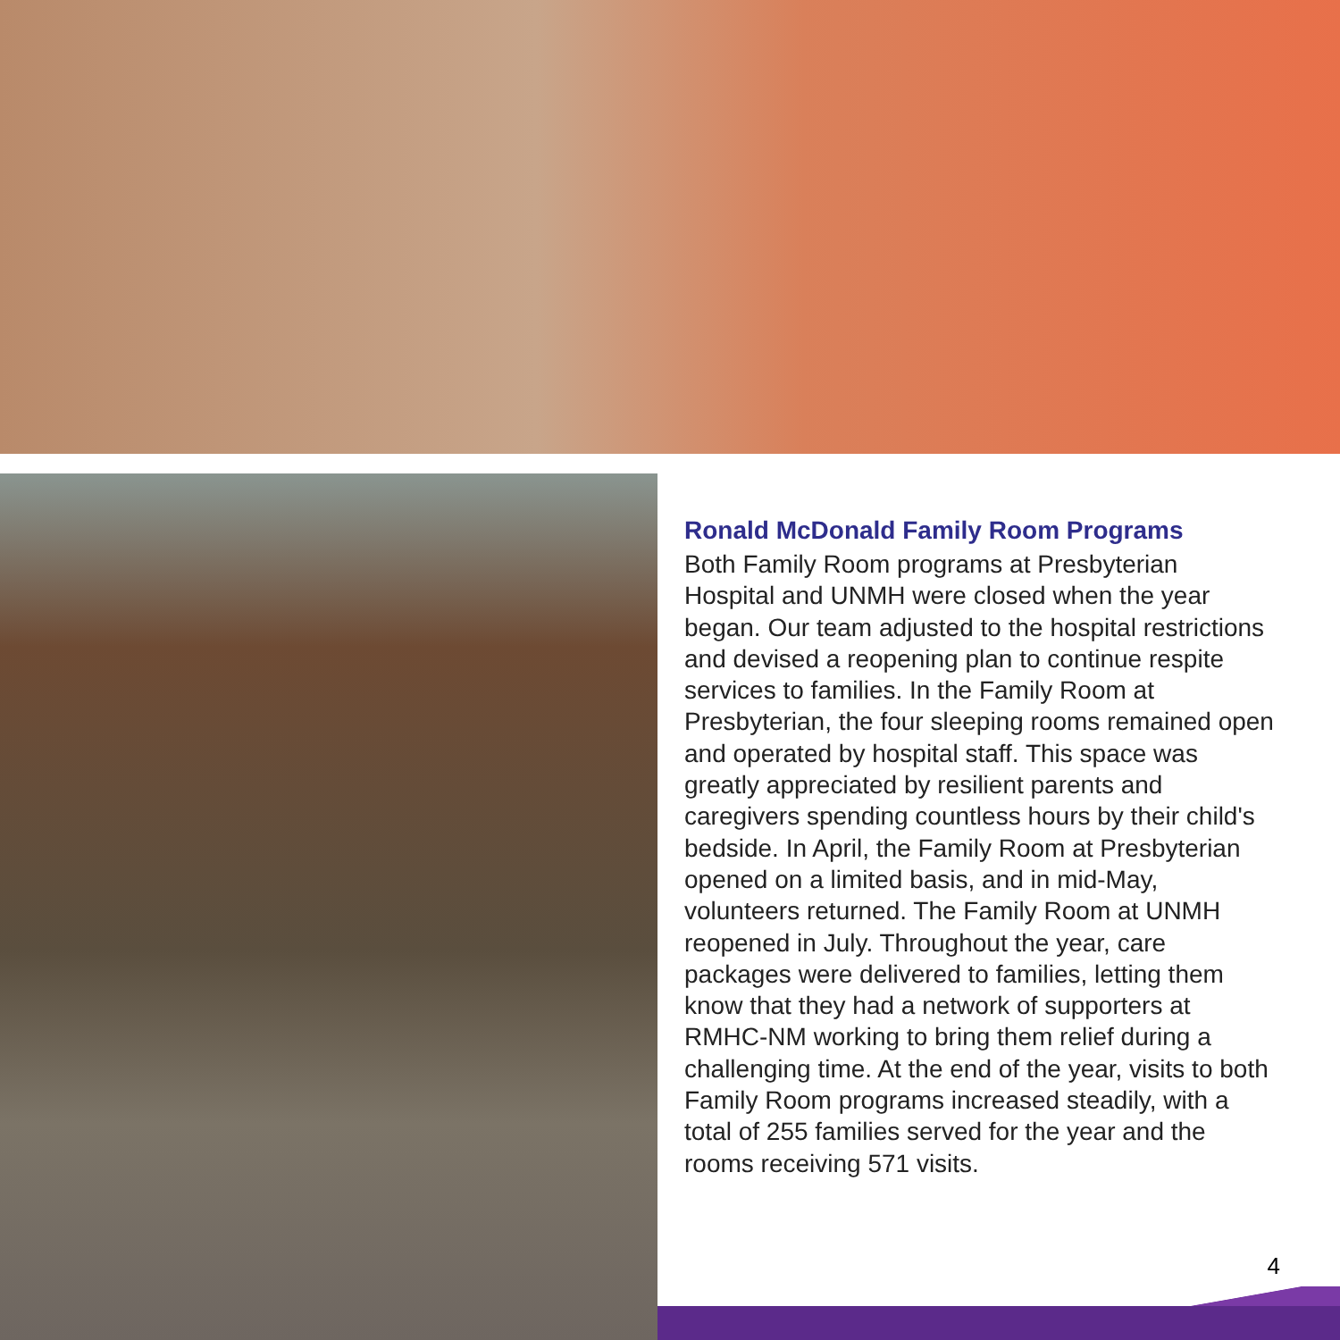Ronald McDonald Family Room Programs
Both Family Room programs at Presbyterian Hospital and UNMH were closed when the year began. Our team adjusted to the hospital restrictions and devised a reopening plan to continue respite services to families. In the Family Room at Presbyterian, the four sleeping rooms remained open and operated by hospital staff. This space was greatly appreciated by resilient parents and caregivers spending countless hours by their child's bedside. In April, the Family Room at Presbyterian opened on a limited basis, and in mid-May, volunteers returned. The Family Room at UNMH reopened in July. Throughout the year, care packages were delivered to families, letting them know that they had a network of supporters at RMHC-NM working to bring them relief during a challenging time. At the end of the year, visits to both Family Room programs increased steadily, with a total of 255 families served for the year and the rooms receiving 571 visits.
4